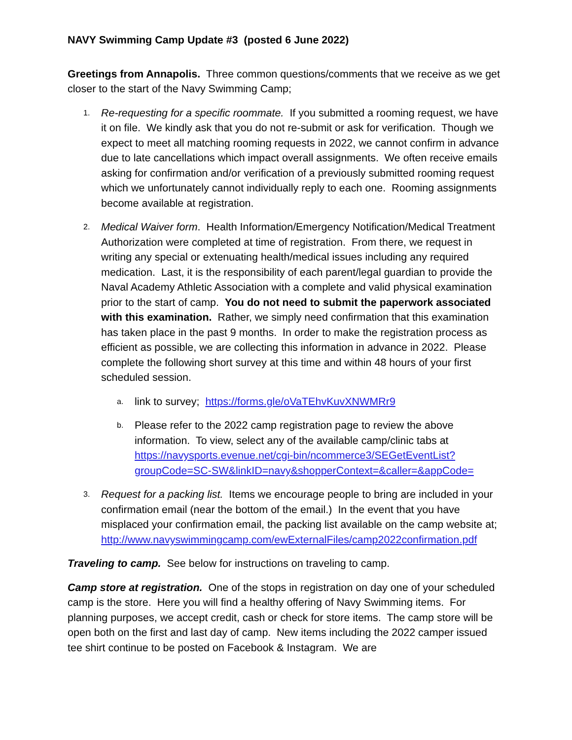NAVY Swimming Camp Update #3 (posted 6 June 2022)
Greetings from Annapolis. Three common questions/comments that we receive as we get closer to the start of the Navy Swimming Camp;
1.
Re-requesting for a specific roommate. If you submitted a rooming request, we have it on file. We kindly ask that you do not re-submit or ask for verification. Though we expect to meet all matching rooming requests in 2022, we cannot confirm in advance due to late cancellations which impact overall assignments. We often receive emails asking for confirmation and/or verification of a previously submitted rooming request which we unfortunately cannot individually reply to each one. Rooming assignments become available at registration.
2.
Medical Waiver form. Health Information/Emergency Notification/Medical Treatment Authorization were completed at time of registration. From there, we request in writing any special or extenuating health/medical issues including any required medication. Last, it is the responsibility of each parent/legal guardian to provide the Naval Academy Athletic Association with a complete and valid physical examination prior to the start of camp. You do not need to submit the paperwork associated with this examination. Rather, we simply need confirmation that this examination has taken place in the past 9 months. In order to make the registration process as efficient as possible, we are collecting this information in advance in 2022. Please complete the following short survey at this time and within 48 hours of your first scheduled session.
a.
link to survey; https://forms.gle/oVaTEhvKuvXNWMRr9
b.
Please refer to the 2022 camp registration page to review the above information. To view, select any of the available camp/clinic tabs at https://navysports.evenue.net/cgi-bin/ncommerce3/SEGetEventList?groupCode=SC-SW&linkID=navy&shopperContext=&caller=&appCode=
3.
Request for a packing list. Items we encourage people to bring are included in your confirmation email (near the bottom of the email.) In the event that you have misplaced your confirmation email, the packing list available on the camp website at; http://www.navyswimmingcamp.com/ewExternalFiles/camp2022confirmation.pdf
Traveling to camp. See below for instructions on traveling to camp.
Camp store at registration. One of the stops in registration on day one of your scheduled camp is the store. Here you will find a healthy offering of Navy Swimming items. For planning purposes, we accept credit, cash or check for store items. The camp store will be open both on the first and last day of camp. New items including the 2022 camper issued tee shirt continue to be posted on Facebook & Instagram. We are